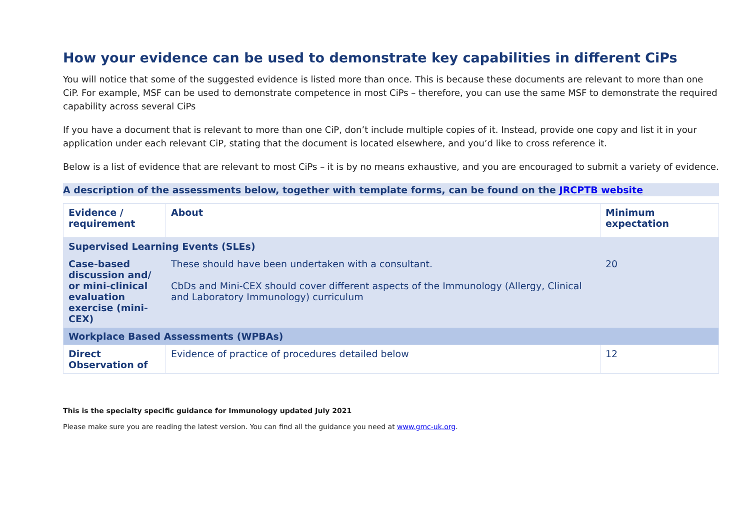How your evidence can be used to demonstrate key capabilities in different CiPs
You will notice that some of the suggested evidence is listed more than once. This is because these documents are relevant to more than one CiP. For example, MSF can be used to demonstrate competence in most CiPs – therefore, you can use the same MSF to demonstrate the required capability across several CiPs
If you have a document that is relevant to more than one CiP, don’t include multiple copies of it. Instead, provide one copy and list it in your application under each relevant CiP, stating that the document is located elsewhere, and you’d like to cross reference it.
Below is a list of evidence that are relevant to most CiPs – it is by no means exhaustive, and you are encouraged to submit a variety of evidence.
A description of the assessments below, together with template forms, can be found on the JRCPTB website
| Evidence / requirement | About | Minimum expectation |
| --- | --- | --- |
| Supervised Learning Events (SLEs) | | |
| Case-based discussion and/ or mini-clinical evaluation exercise (mini-CEX) | These should have been undertaken with a consultant. CbDs and Mini-CEX should cover different aspects of the Immunology (Allergy, Clinical and Laboratory Immunology) curriculum | 20 |
| Workplace Based Assessments (WPBAs) | | |
| Direct Observation of | Evidence of practice of procedures detailed below | 12 |
This is the specialty specific guidance for Immunology updated July 2021
Please make sure you are reading the latest version. You can find all the guidance you need at www.gmc-uk.org.